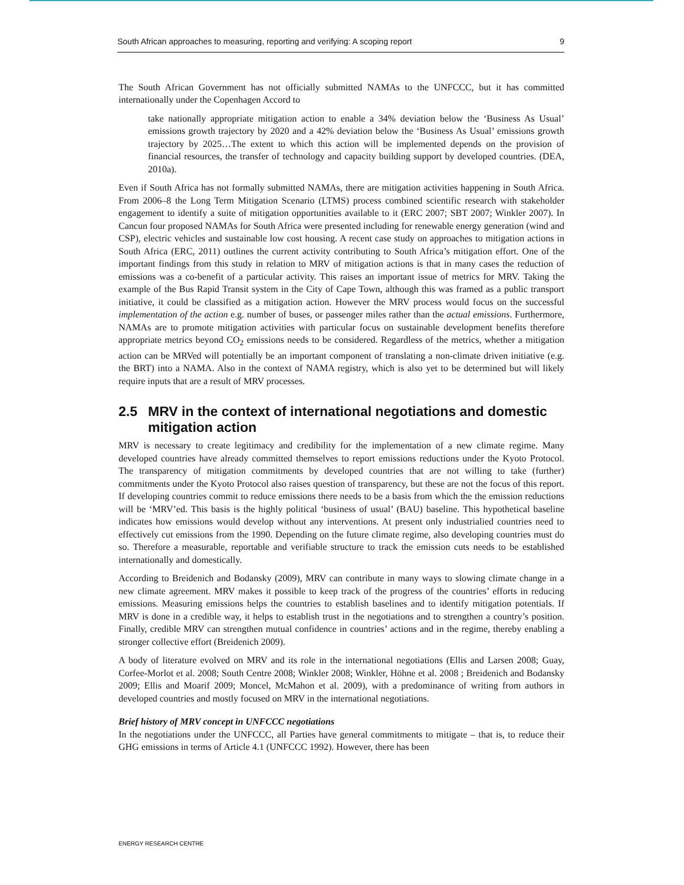South African approaches to measuring, reporting and verifying: A scoping report 9
The South African Government has not officially submitted NAMAs to the UNFCCC, but it has committed internationally under the Copenhagen Accord to
take nationally appropriate mitigation action to enable a 34% deviation below the ‘Business As Usual’ emissions growth trajectory by 2020 and a 42% deviation below the ‘Business As Usual’ emissions growth trajectory by 2025…The extent to which this action will be implemented depends on the provision of financial resources, the transfer of technology and capacity building support by developed countries. (DEA, 2010a).
Even if South Africa has not formally submitted NAMAs, there are mitigation activities happening in South Africa. From 2006–8 the Long Term Mitigation Scenario (LTMS) process combined scientific research with stakeholder engagement to identify a suite of mitigation opportunities available to it (ERC 2007; SBT 2007; Winkler 2007). In Cancun four proposed NAMAs for South Africa were presented including for renewable energy generation (wind and CSP), electric vehicles and sustainable low cost housing. A recent case study on approaches to mitigation actions in South Africa (ERC, 2011) outlines the current activity contributing to South Africa’s mitigation effort. One of the important findings from this study in relation to MRV of mitigation actions is that in many cases the reduction of emissions was a co-benefit of a particular activity. This raises an important issue of metrics for MRV. Taking the example of the Bus Rapid Transit system in the City of Cape Town, although this was framed as a public transport initiative, it could be classified as a mitigation action. However the MRV process would focus on the successful implementation of the action e.g. number of buses, or passenger miles rather than the actual emissions. Furthermore, NAMAs are to promote mitigation activities with particular focus on sustainable development benefits therefore appropriate metrics beyond CO<sub>2</sub> emissions needs to be considered. Regardless of the metrics, whether a mitigation action can be MRVed will potentially be an important component of translating a non-climate driven initiative (e.g. the BRT) into a NAMA. Also in the context of NAMA registry, which is also yet to be determined but will likely require inputs that are a result of MRV processes.
2.5 MRV in the context of international negotiations and domestic mitigation action
MRV is necessary to create legitimacy and credibility for the implementation of a new climate regime. Many developed countries have already committed themselves to report emissions reductions under the Kyoto Protocol. The transparency of mitigation commitments by developed countries that are not willing to take (further) commitments under the Kyoto Protocol also raises question of transparency, but these are not the focus of this report. If developing countries commit to reduce emissions there needs to be a basis from which the the emission reductions will be ‘MRV’ed. This basis is the highly political ‘business of usual’ (BAU) baseline. This hypothetical baseline indicates how emissions would develop without any interventions. At present only industrialied countries need to effectively cut emissions from the 1990. Depending on the future climate regime, also developing countries must do so. Therefore a measurable, reportable and verifiable structure to track the emission cuts needs to be established internationally and domestically.
According to Breidenich and Bodansky (2009), MRV can contribute in many ways to slowing climate change in a new climate agreement. MRV makes it possible to keep track of the progress of the countries’ efforts in reducing emissions. Measuring emissions helps the countries to establish baselines and to identify mitigation potentials. If MRV is done in a credible way, it helps to establish trust in the negotiations and to strengthen a country’s position. Finally, credible MRV can strengthen mutual confidence in countries’ actions and in the regime, thereby enabling a stronger collective effort (Breidenich 2009).
A body of literature evolved on MRV and its role in the international negotiations (Ellis and Larsen 2008; Guay, Corfee-Morlot et al. 2008; South Centre 2008; Winkler 2008; Winkler, Höhne et al. 2008 ; Breidenich and Bodansky 2009; Ellis and Moarif 2009; Moncel, McMahon et al. 2009), with a predominance of writing from authors in developed countries and mostly focused on MRV in the international negotiations.
Brief history of MRV concept in UNFCCC negotiations
In the negotiations under the UNFCCC, all Parties have general commitments to mitigate – that is, to reduce their GHG emissions in terms of Article 4.1 (UNFCCC 1992). However, there has been
ENERGY RESEARCH CENTRE